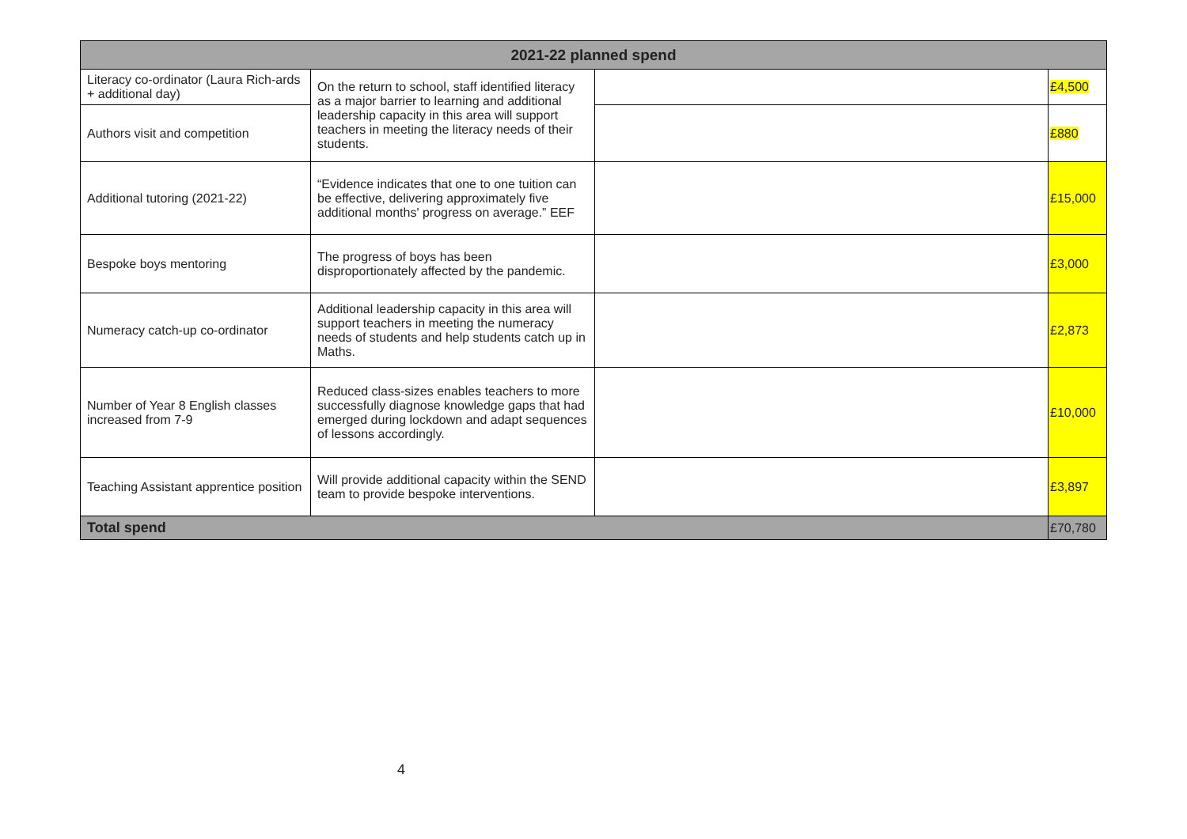| 2021-22 planned spend | | | |
| --- | --- | --- | --- |
| Literacy co-ordinator (Laura Rich-ards + additional day) | On the return to school, staff identified literacy as a major barrier to learning and additional leadership capacity in this area will support teachers in meeting the literacy needs of their students. | | £4,500 |
| Authors visit and competition | | | £880 |
| Additional tutoring (2021-22) | “Evidence indicates that one to one tuition can be effective, delivering approximately five additional months' progress on average.” EEF | | £15,000 |
| Bespoke boys mentoring | The progress of boys has been disproportionately affected by the pandemic. | | £3,000 |
| Numeracy catch-up co-ordinator | Additional leadership capacity in this area will support teachers in meeting the numeracy needs of students and help students catch up in Maths. | | £2,873 |
| Number of Year 8 English classes increased from 7-9 | Reduced class-sizes enables teachers to more successfully diagnose knowledge gaps that had emerged during lockdown and adapt sequences of lessons accordingly. | | £10,000 |
| Teaching Assistant apprentice position | Will provide additional capacity within the SEND team to provide bespoke interventions. | | £3,897 |
| Total spend | | | £70,780 |
4